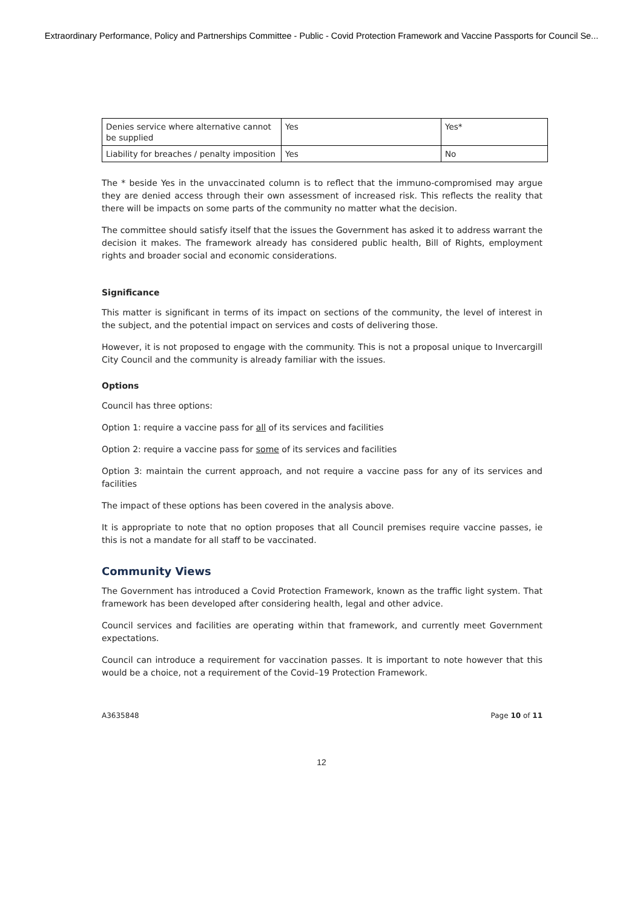Extraordinary Performance, Policy and Partnerships Committee - Public - Covid Protection Framework and Vaccine Passports for Council Se...
| Denies service where alternative cannot be supplied | Yes | Yes* |
| Liability for breaches / penalty imposition | Yes | No |
The * beside Yes in the unvaccinated column is to reflect that the immuno-compromised may argue they are denied access through their own assessment of increased risk. This reflects the reality that there will be impacts on some parts of the community no matter what the decision.
The committee should satisfy itself that the issues the Government has asked it to address warrant the decision it makes. The framework already has considered public health, Bill of Rights, employment rights and broader social and economic considerations.
Significance
This matter is significant in terms of its impact on sections of the community, the level of interest in the subject, and the potential impact on services and costs of delivering those.
However, it is not proposed to engage with the community. This is not a proposal unique to Invercargill City Council and the community is already familiar with the issues.
Options
Council has three options:
Option 1: require a vaccine pass for all of its services and facilities
Option 2: require a vaccine pass for some of its services and facilities
Option 3: maintain the current approach, and not require a vaccine pass for any of its services and facilities
The impact of these options has been covered in the analysis above.
It is appropriate to note that no option proposes that all Council premises require vaccine passes, ie this is not a mandate for all staff to be vaccinated.
Community Views
The Government has introduced a Covid Protection Framework, known as the traffic light system. That framework has been developed after considering health, legal and other advice.
Council services and facilities are operating within that framework, and currently meet Government expectations.
Council can introduce a requirement for vaccination passes. It is important to note however that this would be a choice, not a requirement of the Covid–19 Protection Framework.
A3635848 Page 10 of 11
12